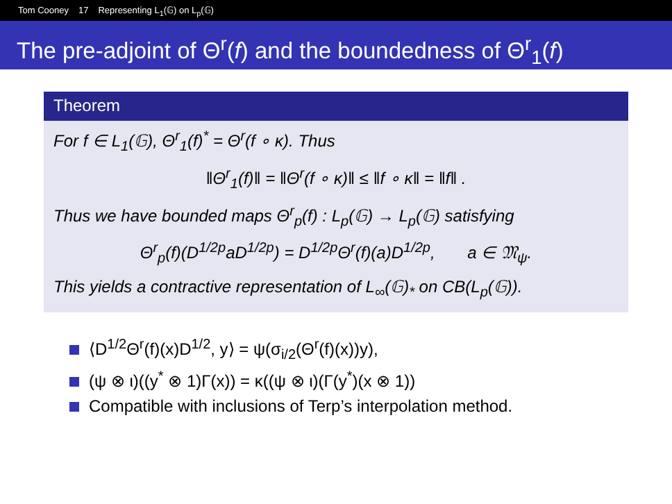Tom Cooney 17 Representing L<sub>1</sub>(𝔾) on L<sub>p</sub>(𝔾)
The pre-adjoint of Θ<sup>r</sup>(f) and the boundedness of Θ<sup>r</sup><sub>1</sub>(f)
Theorem
For f ∈ L<sub>1</sub>(𝔾), Θ<sup>r</sup><sub>1</sub>(f)<sup>*</sup> = Θ<sup>r</sup>(f ∘ κ). Thus
‖Θ<sup>r</sup><sub>1</sub>(f)‖ = ‖Θ<sup>r</sup>(f ∘ κ)‖ ≤ ‖f ∘ κ‖ = ‖f‖ .
Thus we have bounded maps Θ<sup>r</sup><sub>p</sub>(f) : L<sub>p</sub>(𝔾) → L<sub>p</sub>(𝔾) satisfying
Θ<sup>r</sup><sub>p</sub>(f)(D<sup>1/2p</sup>aD<sup>1/2p</sup>) = D<sup>1/2p</sup>Θ<sup>r</sup>(f)(a)D<sup>1/2p</sup>, a ∈ 𝔐<sub>ψ</sub>.
This yields a contractive representation of L<sub>∞</sub>(𝔾)<sub>*</sub> on CB(L<sub>p</sub>(𝔾)).
⟨D<sup>1/2</sup>Θ<sup>r</sup>(f)(x)D<sup>1/2</sup>, y⟩ = ψ(σ<sub>i/2</sub>(Θ<sup>r</sup>(f)(x))y),
(ψ ⊗ ι)((y<sup>*</sup> ⊗ 1)Γ(x)) = κ((ψ ⊗ ι)(Γ(y<sup>*</sup>)(x ⊗ 1))
Compatible with inclusions of Terp’s interpolation method.